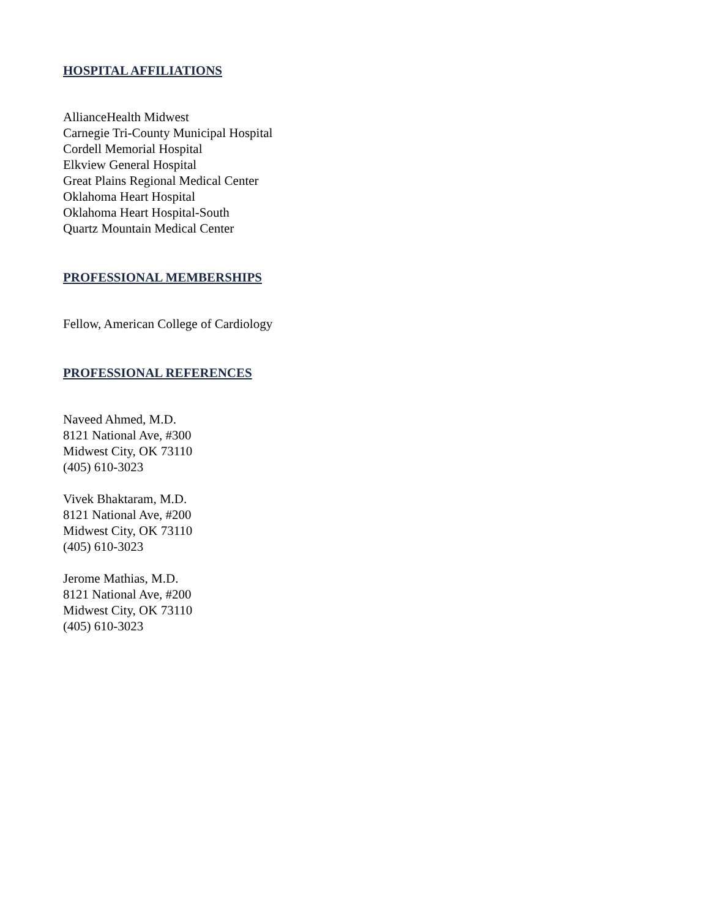HOSPITAL AFFILIATIONS
AllianceHealth Midwest
Carnegie Tri-County Municipal Hospital
Cordell Memorial Hospital
Elkview General Hospital
Great Plains Regional Medical Center
Oklahoma Heart Hospital
Oklahoma Heart Hospital-South
Quartz Mountain Medical Center
PROFESSIONAL MEMBERSHIPS
Fellow, American College of Cardiology
PROFESSIONAL REFERENCES
Naveed Ahmed, M.D.
8121 National Ave, #300
Midwest City, OK 73110
(405) 610-3023
Vivek Bhaktaram, M.D.
8121 National Ave, #200
Midwest City, OK 73110
(405) 610-3023
Jerome Mathias, M.D.
8121 National Ave, #200
Midwest City, OK 73110
(405) 610-3023